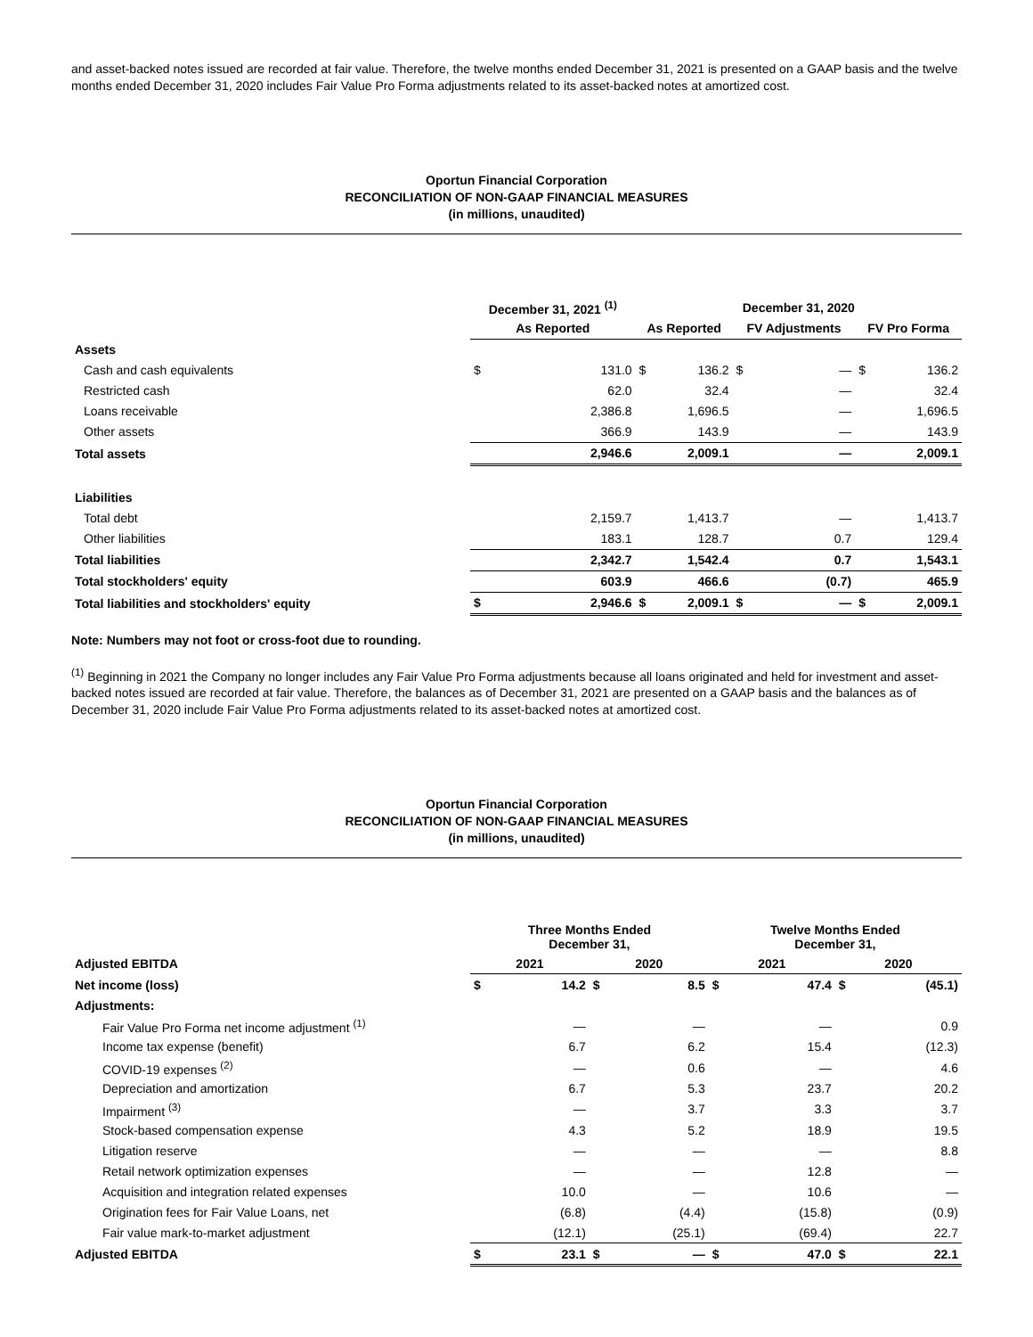and asset-backed notes issued are recorded at fair value. Therefore, the twelve months ended December 31, 2021 is presented on a GAAP basis and the twelve months ended December 31, 2020 includes Fair Value Pro Forma adjustments related to its asset-backed notes at amortized cost.
Oportun Financial Corporation
RECONCILIATION OF NON-GAAP FINANCIAL MEASURES
(in millions, unaudited)
| | December 31, 2021 <sup>(1)</sup> | | December 31, 2020 | | | | | |
| | As Reported | | As Reported | | FV Adjustments | | FV Pro Forma | |
| Assets | | | | | | | | |
| Cash and cash equivalents | $ | 131.0 | $ | 136.2 | $ | — | $ | 136.2 |
| Restricted cash | | 62.0 | | 32.4 | | — | | 32.4 |
| Loans receivable | | 2,386.8 | | 1,696.5 | | — | | 1,696.5 |
| Other assets | | 366.9 | | 143.9 | | — | | 143.9 |
| Total assets | 2,946.6 | | 2,009.1 | | — | | 2,009.1 | |
| Liabilities | | | | | | | | |
| Total debt | | 2,159.7 | | 1,413.7 | | — | | 1,413.7 |
| Other liabilities | | 183.1 | | 128.7 | | 0.7 | | 129.4 |
| Total liabilities | 2,342.7 | | 1,542.4 | | 0.7 | | 1,543.1 | |
| Total stockholders' equity | 603.9 | | 466.6 | | (0.7) | | 465.9 | |
| Total liabilities and stockholders' equity | $ | 2,946.6 | $ | 2,009.1 | $ | — | $ | 2,009.1 |
Note: Numbers may not foot or cross-foot due to rounding.
<sup>(1)</sup> Beginning in 2021 the Company no longer includes any Fair Value Pro Forma adjustments because all loans originated and held for investment and asset-backed notes issued are recorded at fair value. Therefore, the balances as of December 31, 2021 are presented on a GAAP basis and the balances as of December 31, 2020 include Fair Value Pro Forma adjustments related to its asset-backed notes at amortized cost.
Oportun Financial Corporation
RECONCILIATION OF NON-GAAP FINANCIAL MEASURES
(in millions, unaudited)
| | Three Months Ended December 31, | | | | Twelve Months Ended December 31, | | | |
| Adjusted EBITDA | 2021 | | 2020 | | 2021 | | 2020 | |
| Net income (loss) | $ | 14.2 | $ | 8.5 | $ | 47.4 | $ | (45.1) |
| Adjustments: | | | | | | | | |
| Fair Value Pro Forma net income adjustment <sup>(1)</sup> | | — | | — | | — | | 0.9 |
| Income tax expense (benefit) | | 6.7 | | 6.2 | | 15.4 | | (12.3) |
| COVID-19 expenses <sup>(2)</sup> | | — | | 0.6 | | — | | 4.6 |
| Depreciation and amortization | | 6.7 | | 5.3 | | 23.7 | | 20.2 |
| Impairment <sup>(3)</sup> | | — | | 3.7 | | 3.3 | | 3.7 |
| Stock-based compensation expense | | 4.3 | | 5.2 | | 18.9 | | 19.5 |
| Litigation reserve | | — | | — | | — | | 8.8 |
| Retail network optimization expenses | | — | | — | | 12.8 | | — |
| Acquisition and integration related expenses | | 10.0 | | — | | 10.6 | | — |
| Origination fees for Fair Value Loans, net | | (6.8) | | (4.4) | | (15.8) | | (0.9) |
| Fair value mark-to-market adjustment | | (12.1) | | (25.1) | | (69.4) | | 22.7 |
| Adjusted EBITDA | $ | 23.1 | $ | — | $ | 47.0 | $ | 22.1 |